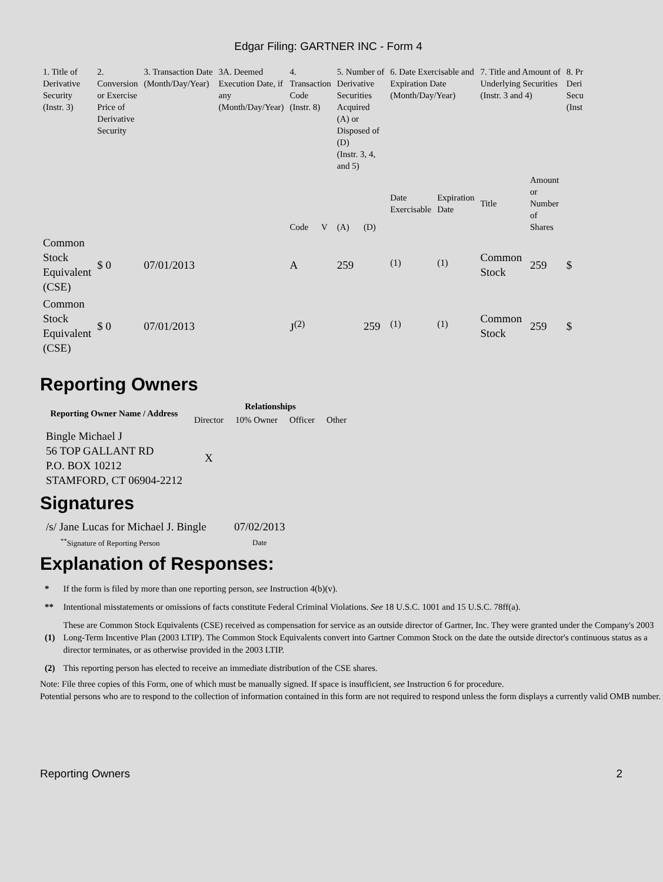Edgar Filing: GARTNER INC - Form 4
| 1. Title of Derivative Security (Instr. 3) | 2. Conversion or Exercise Price of Derivative Security | 3. Transaction Date (Month/Day/Year) | 3A. Deemed Execution Date, if any (Month/Day/Year) | 4. Transaction Code (Instr. 8) | | 5. Number of Derivative Securities Acquired (A) or Disposed of (D) (Instr. 3, 4, and 5) | | 6. Date Exercisable and Expiration Date (Month/Day/Year) | | 7. Title and Amount of Underlying Securities (Instr. 3 and 4) | | 8. Pr Deri Secu (Inst |
| | | | | Code | V | (A) | (D) | Date Exercisable | Expiration Date | Title | Amount or Number of Shares | |
| Common Stock Equivalent (CSE) | $ 0 | 07/01/2013 | | A | | 259 | | <sup>(1)</sup> | <sup>(1)</sup> | Common Stock | 259 | $ |
| Common Stock Equivalent (CSE) | $ 0 | 07/01/2013 | | J<sup>(2)</sup> | | | 259 | <sup>(1)</sup> | <sup>(1)</sup> | Common Stock | 259 | $ |
Reporting Owners
| Reporting Owner Name / Address | Relationships | | | |
| --- | --- | --- | --- | --- |
| | Director | 10% Owner | Officer | Other |
| Bingle Michael J 56 TOP GALLANT RD P.O. BOX 10212 STAMFORD, CT 06904-2212 | X | | | |
Signatures
| /s/ Jane Lucas for Michael J. Bingle | 07/02/2013 |
| <sup>**</sup> Signature of Reporting Person | Date |
Explanation of Responses:
| * | If the form is filed by more than one reporting person, see Instruction 4(b)(v). |
| ** | Intentional misstatements or omissions of facts constitute Federal Criminal Violations. See 18 U.S.C. 1001 and 15 U.S.C. 78ff(a). |
| (1) | These are Common Stock Equivalents (CSE) received as compensation for service as an outside director of Gartner, Inc. They were granted under the Company's 2003 Long-Term Incentive Plan (2003 LTIP). The Common Stock Equivalents convert into Gartner Common Stock on the date the outside director's continuous status as a director terminates, or as otherwise provided in the 2003 LTIP. |
| (2) | This reporting person has elected to receive an immediate distribution of the CSE shares. |
Note: File three copies of this Form, one of which must be manually signed. If space is insufficient, see Instruction 6 for procedure.
Potential persons who are to respond to the collection of information contained in this form are not required to respond unless the form displays a currently valid OMB number.
Reporting Owners 2